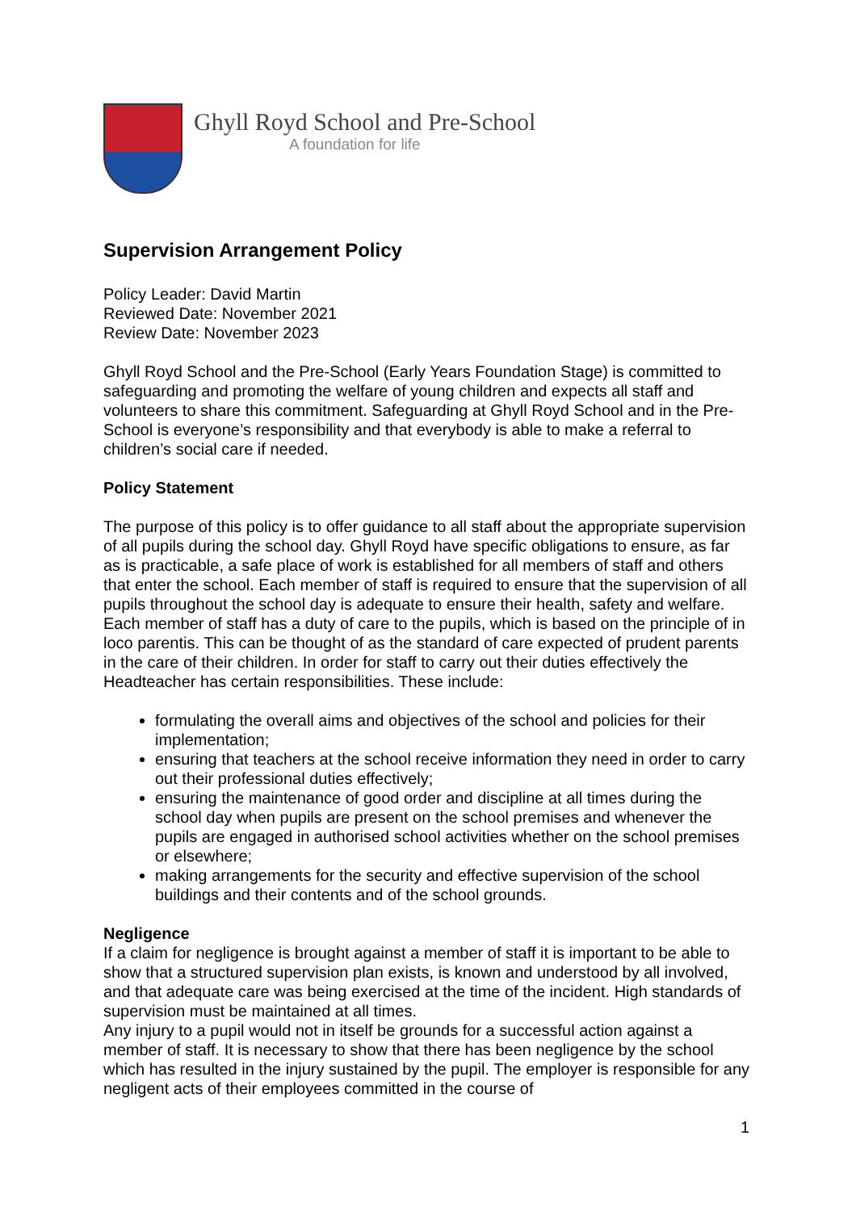Ghyll Royd School and Pre-School
A foundation for life
Supervision Arrangement Policy
Policy Leader: David Martin
Reviewed Date: November 2021
Review Date: November 2023
Ghyll Royd School and the Pre-School (Early Years Foundation Stage) is committed to safeguarding and promoting the welfare of young children and expects all staff and volunteers to share this commitment. Safeguarding at Ghyll Royd School and in the Pre-School is everyone’s responsibility and that everybody is able to make a referral to children’s social care if needed.
Policy Statement
The purpose of this policy is to offer guidance to all staff about the appropriate supervision of all pupils during the school day. Ghyll Royd have specific obligations to ensure, as far as is practicable, a safe place of work is established for all members of staff and others that enter the school. Each member of staff is required to ensure that the supervision of all pupils throughout the school day is adequate to ensure their health, safety and welfare. Each member of staff has a duty of care to the pupils, which is based on the principle of in loco parentis. This can be thought of as the standard of care expected of prudent parents in the care of their children. In order for staff to carry out their duties effectively the Headteacher has certain responsibilities. These include:
formulating the overall aims and objectives of the school and policies for their implementation;
ensuring that teachers at the school receive information they need in order to carry out their professional duties effectively;
ensuring the maintenance of good order and discipline at all times during the school day when pupils are present on the school premises and whenever the pupils are engaged in authorised school activities whether on the school premises or elsewhere;
making arrangements for the security and effective supervision of the school buildings and their contents and of the school grounds.
Negligence
If a claim for negligence is brought against a member of staff it is important to be able to show that a structured supervision plan exists, is known and understood by all involved, and that adequate care was being exercised at the time of the incident. High standards of supervision must be maintained at all times.
Any injury to a pupil would not in itself be grounds for a successful action against a member of staff. It is necessary to show that there has been negligence by the school which has resulted in the injury sustained by the pupil. The employer is responsible for any negligent acts of their employees committed in the course of
1